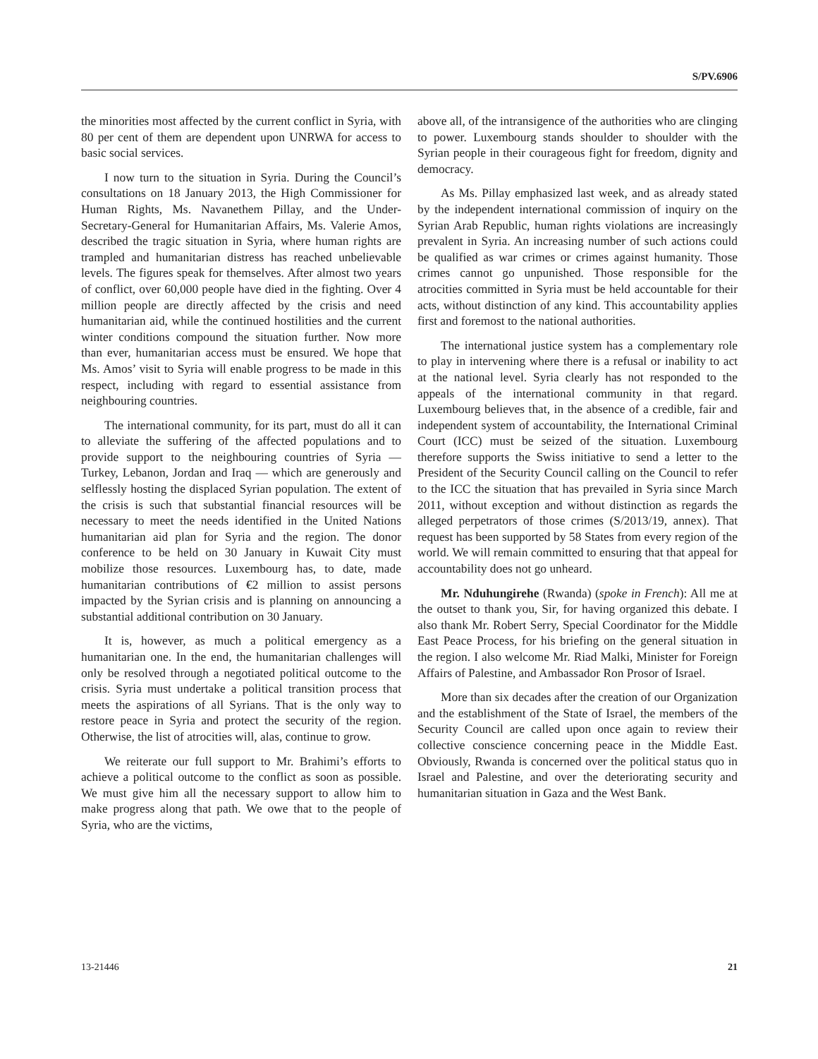S/PV.6906
the minorities most affected by the current conflict in Syria, with 80 per cent of them are dependent upon UNRWA for access to basic social services.
I now turn to the situation in Syria. During the Council’s consultations on 18 January 2013, the High Commissioner for Human Rights, Ms. Navanethem Pillay, and the Under-Secretary-General for Humanitarian Affairs, Ms. Valerie Amos, described the tragic situation in Syria, where human rights are trampled and humanitarian distress has reached unbelievable levels. The figures speak for themselves. After almost two years of conflict, over 60,000 people have died in the fighting. Over 4 million people are directly affected by the crisis and need humanitarian aid, while the continued hostilities and the current winter conditions compound the situation further. Now more than ever, humanitarian access must be ensured. We hope that Ms. Amos’ visit to Syria will enable progress to be made in this respect, including with regard to essential assistance from neighbouring countries.
The international community, for its part, must do all it can to alleviate the suffering of the affected populations and to provide support to the neighbouring countries of Syria — Turkey, Lebanon, Jordan and Iraq — which are generously and selflessly hosting the displaced Syrian population. The extent of the crisis is such that substantial financial resources will be necessary to meet the needs identified in the United Nations humanitarian aid plan for Syria and the region. The donor conference to be held on 30 January in Kuwait City must mobilize those resources. Luxembourg has, to date, made humanitarian contributions of €2 million to assist persons impacted by the Syrian crisis and is planning on announcing a substantial additional contribution on 30 January.
It is, however, as much a political emergency as a humanitarian one. In the end, the humanitarian challenges will only be resolved through a negotiated political outcome to the crisis. Syria must undertake a political transition process that meets the aspirations of all Syrians. That is the only way to restore peace in Syria and protect the security of the region. Otherwise, the list of atrocities will, alas, continue to grow.
We reiterate our full support to Mr. Brahimi’s efforts to achieve a political outcome to the conflict as soon as possible. We must give him all the necessary support to allow him to make progress along that path. We owe that to the people of Syria, who are the victims,
above all, of the intransigence of the authorities who are clinging to power. Luxembourg stands shoulder to shoulder with the Syrian people in their courageous fight for freedom, dignity and democracy.
As Ms. Pillay emphasized last week, and as already stated by the independent international commission of inquiry on the Syrian Arab Republic, human rights violations are increasingly prevalent in Syria. An increasing number of such actions could be qualified as war crimes or crimes against humanity. Those crimes cannot go unpunished. Those responsible for the atrocities committed in Syria must be held accountable for their acts, without distinction of any kind. This accountability applies first and foremost to the national authorities.
The international justice system has a complementary role to play in intervening where there is a refusal or inability to act at the national level. Syria clearly has not responded to the appeals of the international community in that regard. Luxembourg believes that, in the absence of a credible, fair and independent system of accountability, the International Criminal Court (ICC) must be seized of the situation. Luxembourg therefore supports the Swiss initiative to send a letter to the President of the Security Council calling on the Council to refer to the ICC the situation that has prevailed in Syria since March 2011, without exception and without distinction as regards the alleged perpetrators of those crimes (S/2013/19, annex). That request has been supported by 58 States from every region of the world. We will remain committed to ensuring that that appeal for accountability does not go unheard.
Mr. Nduhungirehe (Rwanda) (spoke in French): All me at the outset to thank you, Sir, for having organized this debate. I also thank Mr. Robert Serry, Special Coordinator for the Middle East Peace Process, for his briefing on the general situation in the region. I also welcome Mr. Riad Malki, Minister for Foreign Affairs of Palestine, and Ambassador Ron Prosor of Israel.
More than six decades after the creation of our Organization and the establishment of the State of Israel, the members of the Security Council are called upon once again to review their collective conscience concerning peace in the Middle East. Obviously, Rwanda is concerned over the political status quo in Israel and Palestine, and over the deteriorating security and humanitarian situation in Gaza and the West Bank.
13-21446 21